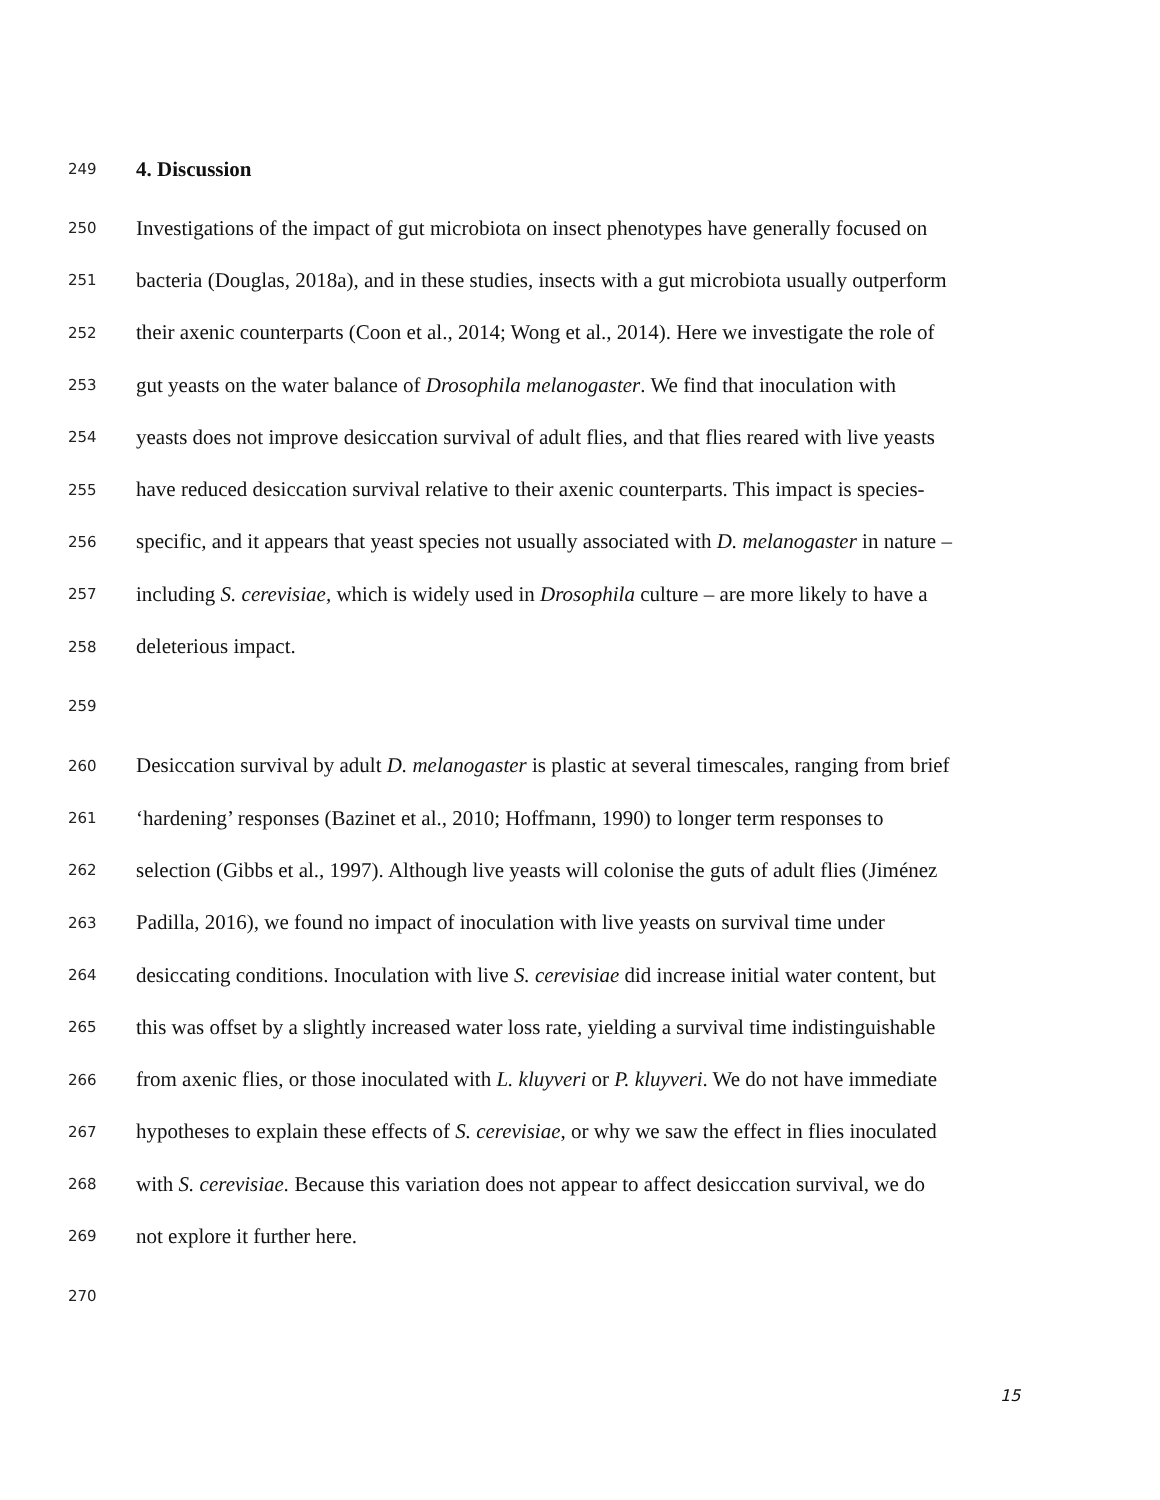249 4. Discussion
250 Investigations of the impact of gut microbiota on insect phenotypes have generally focused on
251 bacteria (Douglas, 2018a), and in these studies, insects with a gut microbiota usually outperform
252 their axenic counterparts (Coon et al., 2014; Wong et al., 2014). Here we investigate the role of
253 gut yeasts on the water balance of Drosophila melanogaster. We find that inoculation with
254 yeasts does not improve desiccation survival of adult flies, and that flies reared with live yeasts
255 have reduced desiccation survival relative to their axenic counterparts. This impact is species-
256 specific, and it appears that yeast species not usually associated with D. melanogaster in nature –
257 including S. cerevisiae, which is widely used in Drosophila culture – are more likely to have a
258 deleterious impact.
259
260 Desiccation survival by adult D. melanogaster is plastic at several timescales, ranging from brief
261 ‘hardening’ responses (Bazinet et al., 2010; Hoffmann, 1990) to longer term responses to
262 selection (Gibbs et al., 1997). Although live yeasts will colonise the guts of adult flies (Jiménez
263 Padilla, 2016), we found no impact of inoculation with live yeasts on survival time under
264 desiccating conditions. Inoculation with live S. cerevisiae did increase initial water content, but
265 this was offset by a slightly increased water loss rate, yielding a survival time indistinguishable
266 from axenic flies, or those inoculated with L. kluyveri or P. kluyveri. We do not have immediate
267 hypotheses to explain these effects of S. cerevisiae, or why we saw the effect in flies inoculated
268 with S. cerevisiae. Because this variation does not appear to affect desiccation survival, we do
269 not explore it further here.
270
15